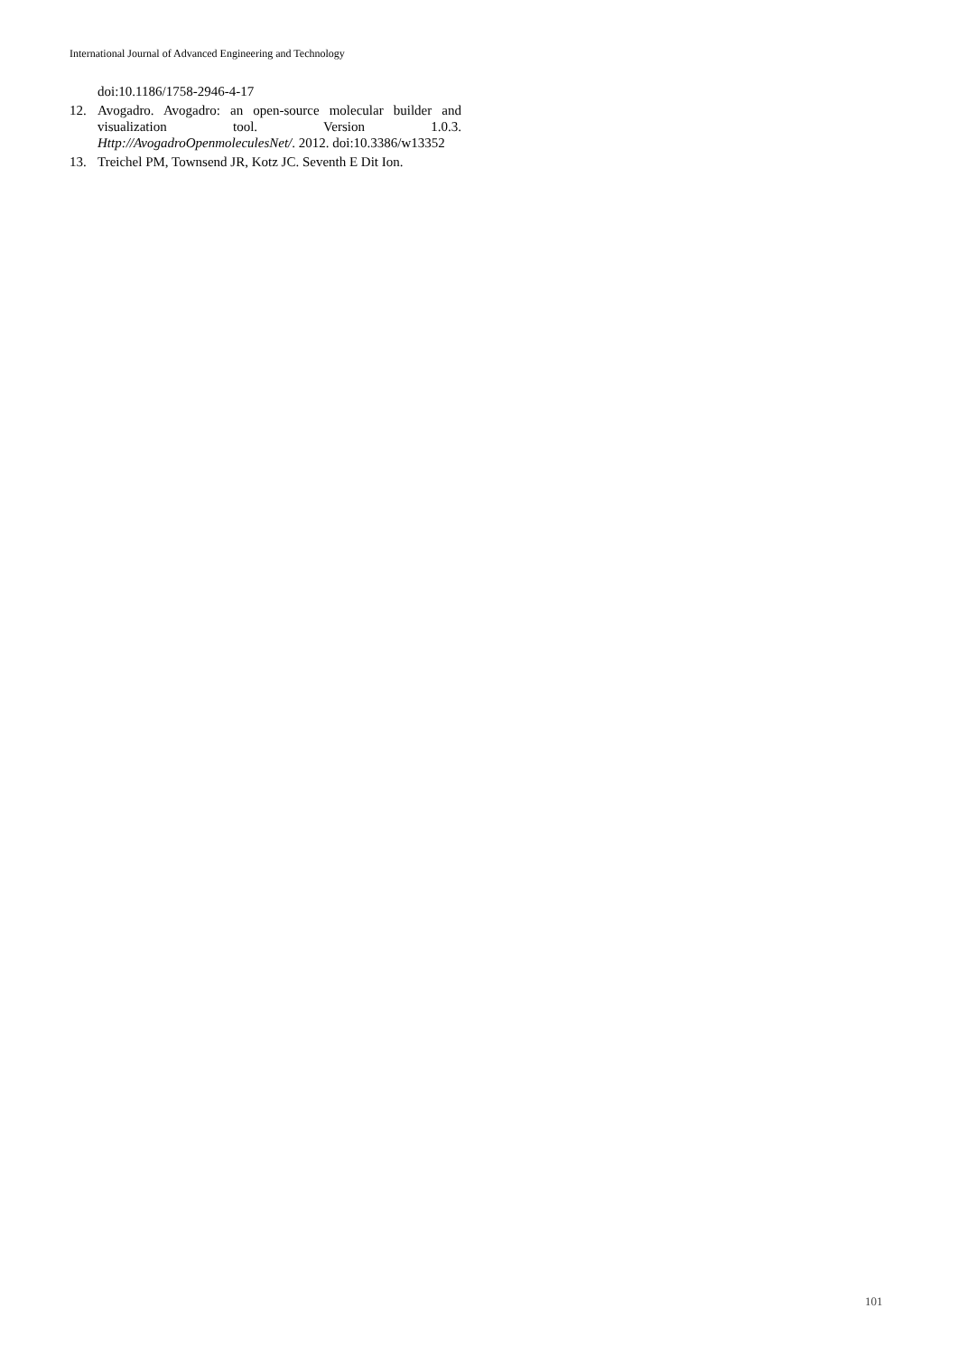International Journal of Advanced Engineering and Technology
doi:10.1186/1758-2946-4-17
12. Avogadro. Avogadro: an open-source molecular builder and visualization tool. Version 1.0.3. Http://AvogadroOpenmoleculesNet/. 2012. doi:10.3386/w13352
13. Treichel PM, Townsend JR, Kotz JC. Seventh E Dit Ion.
101